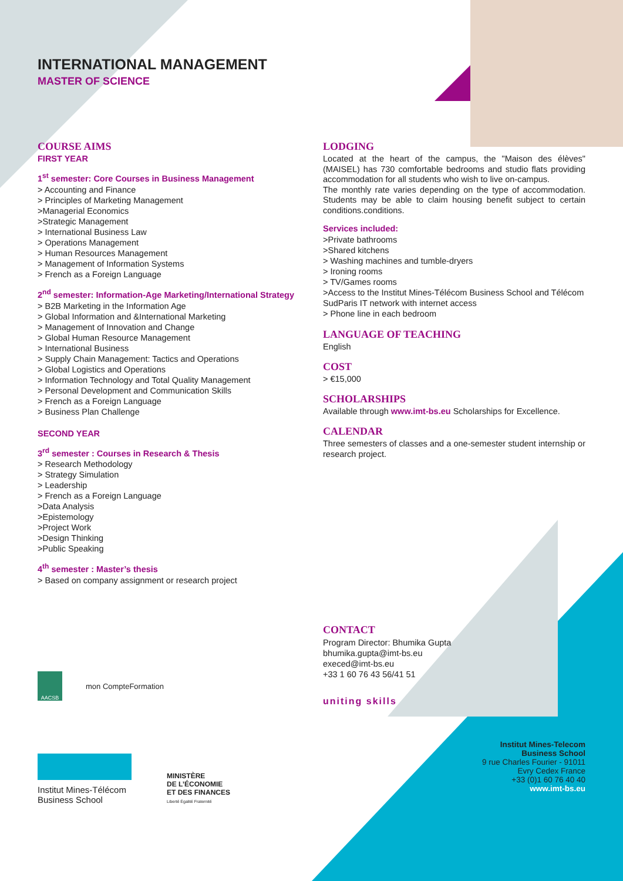INTERNATIONAL MANAGEMENT
MASTER OF SCIENCE
COURSE AIMS
FIRST YEAR
1<sup>st</sup> semester: Core Courses in Business Management
> Accounting and Finance
> Principles of Marketing Management
>Managerial Economics
>Strategic Management
> International Business Law
> Operations Management
> Human Resources Management
> Management of Information Systems
> French as a Foreign Language
2<sup>nd</sup> semester: Information-Age Marketing/International Strategy
> B2B Marketing in the Information Age
> Global Information and &International Marketing
> Management of Innovation and Change
> Global Human Resource Management
> International Business
> Supply Chain Management: Tactics and Operations
> Global Logistics and Operations
> Information Technology and Total Quality Management
> Personal Development and Communication Skills
> French as a Foreign Language
> Business Plan Challenge
SECOND YEAR
3<sup>rd</sup> semester : Courses in Research & Thesis
> Research Methodology
> Strategy Simulation
> Leadership
> French as a Foreign Language
>Data Analysis
>Epistemology
>Project Work
>Design Thinking
>Public Speaking
4<sup>th</sup> semester : Master’s thesis
> Based on company assignment or research project
LODGING
Located at the heart of the campus, the "Maison des élèves" (MAISEL) has 730 comfortable bedrooms and studio flats providing accommodation for all students who wish to live on-campus.
The monthly rate varies depending on the type of accommodation. Students may be able to claim housing benefit subject to certain conditions.conditions.
Services included:
>Private bathrooms
>Shared kitchens
> Washing machines and tumble-dryers
> Ironing rooms
> TV/Games rooms
>Access to the Institut Mines-Télécom Business School and Télécom SudParis IT network with internet access
> Phone line in each bedroom
LANGUAGE OF TEACHING
English
COST
> €15,000
SCHOLARSHIPS
Available through www.imt-bs.eu Scholarships for Excellence.
CALENDAR
Three semesters of classes and a one-semester student internship or research project.
CONTACT
Program Director: Bhumika Gupta
bhumika.gupta@imt-bs.eu
execed@imt-bs.eu
+33 1 60 76 43 56/41 51
uniting skills
AACSB
mon CompteFormation
Institut Mines-Télécom
Business School
MINISTÈRE
DE L’ÉCONOMIE
ET DES FINANCES
Liberté Égalité Fraternité
Institut Mines-Telecom
Business School
9 rue Charles Fourier - 91011
Evry Cedex France
+33 (0)1 60 76 40 40
www.imt-bs.eu